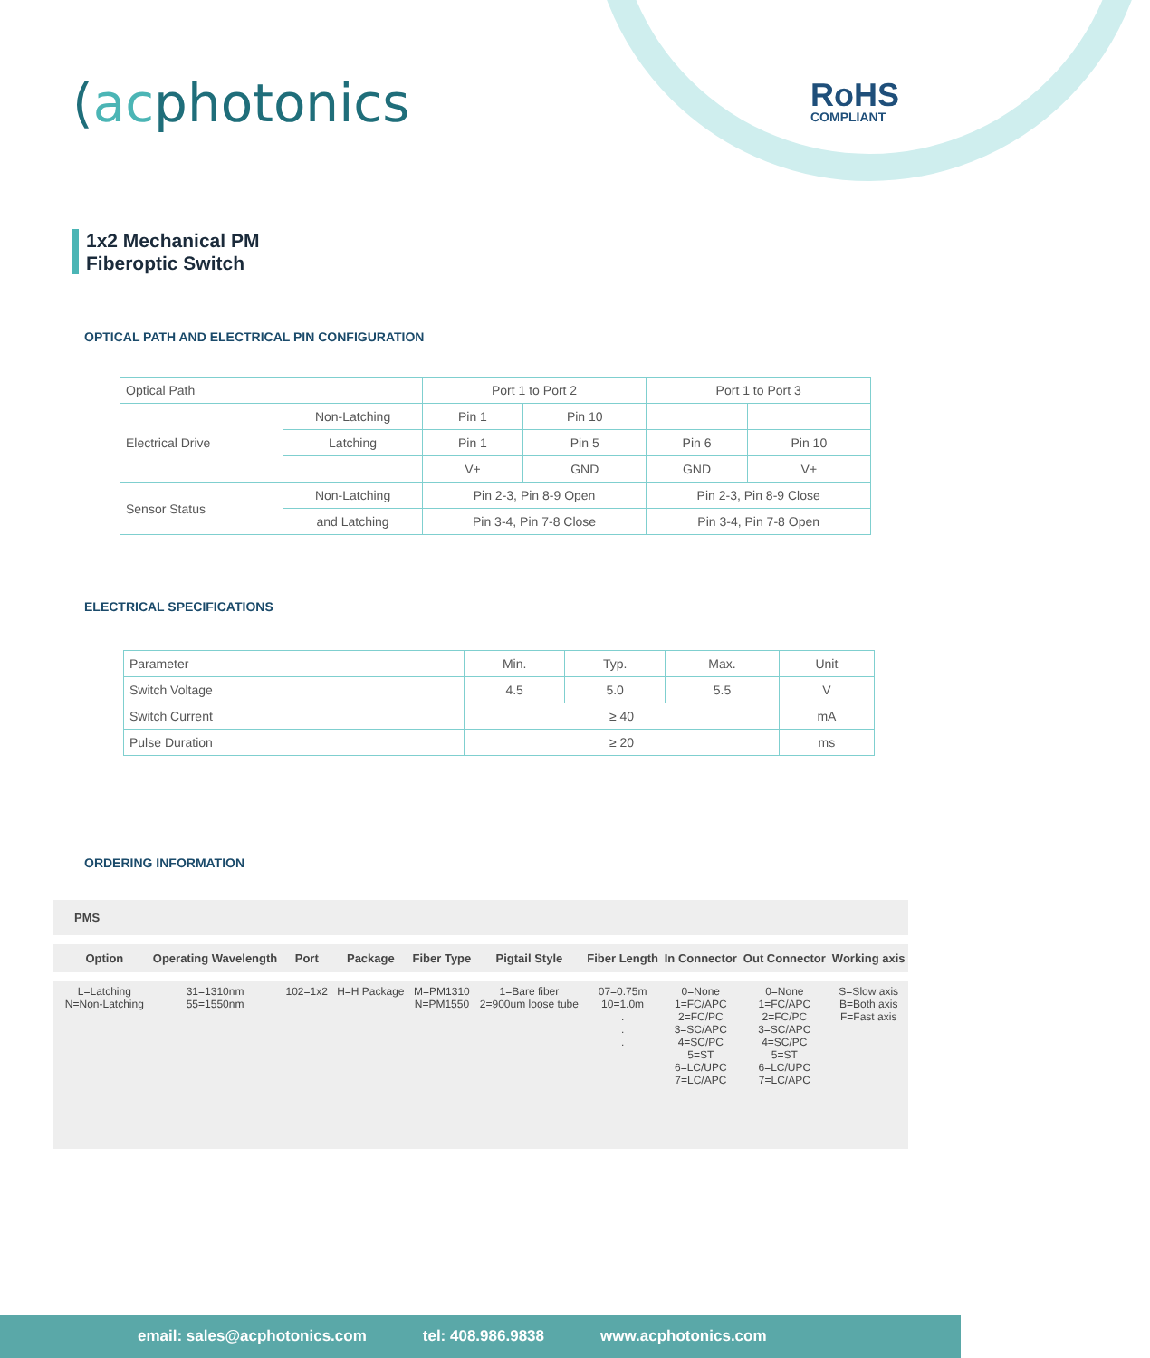(acphotonics RoHS
COMPLIANT
1x2 Mechanical PM
Fiberoptic Switch
OPTICAL PATH AND ELECTRICAL PIN CONFIGURATION
| Optical Path | | Port 1 to Port 2 | | Port 1 to Port 3 | |
| Electrical Drive | Non-Latching | Pin 1 | Pin 10 | | |
| | Latching | Pin 1 | Pin 5 | Pin 6 | Pin 10 |
| | | V+ | GND | GND | V+ |
| Sensor Status | Non-Latching | Pin 2-3, Pin 8-9 Open | | Pin 2-3, Pin 8-9 Close | |
| | and Latching | Pin 3-4, Pin 7-8 Close | | Pin 3-4, Pin 7-8 Open | |
ELECTRICAL SPECIFICATIONS
| Parameter | Min. | Typ. | Max. | Unit |
| Switch Voltage | 4.5 | 5.0 | 5.5 | V |
| Switch Current | ≥ 40 | | | mA |
| Pulse Duration | ≥ 20 | | | ms |
ORDERING INFORMATION
| PMS | | | | | | | | | | |
| --- | --- | --- | --- | --- | --- | --- | --- | --- | --- | --- |
| | Option | Operating Wavelength | Port | Package | Fiber Type | Pigtail Style | Fiber Length | In Connector | Out Connector | Working axis |
| | L=Latching N=Non-Latching | 31=1310nm 55=1550nm | 102=1x2 | H=H Package | M=PM1310 N=PM1550 | 1=Bare fiber 2=900um loose tube | 07=0.75m 10=1.0m . . . | 0=None 1=FC/APC 2=FC/PC 3=SC/APC 4=SC/PC 5=ST 6=LC/UPC 7=LC/APC | 0=None 1=FC/APC 2=FC/PC 3=SC/APC 4=SC/PC 5=ST 6=LC/UPC 7=LC/APC | S=Slow axis B=Both axis F=Fast axis |
email: sales@acphotonics.com tel: 408.986.9838 www.acphotonics.com